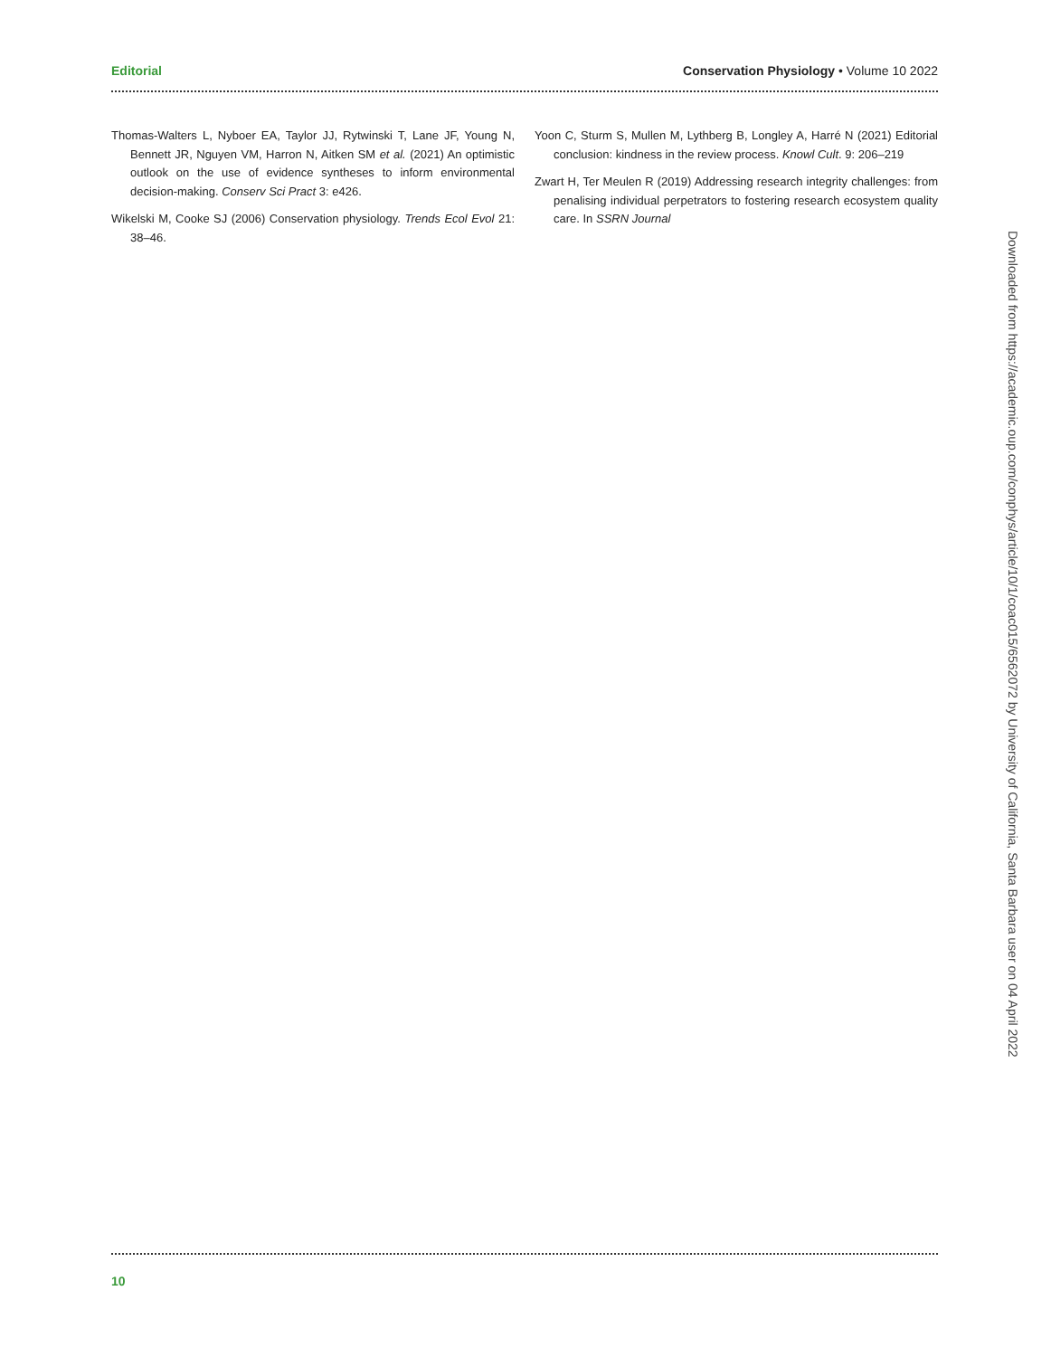Editorial Conservation Physiology • Volume 10 2022
Thomas-Walters L, Nyboer EA, Taylor JJ, Rytwinski T, Lane JF, Young N, Bennett JR, Nguyen VM, Harron N, Aitken SM et al. (2021) An optimistic outlook on the use of evidence syntheses to inform environmental decision-making. Conserv Sci Pract 3: e426.
Wikelski M, Cooke SJ (2006) Conservation physiology. Trends Ecol Evol 21: 38–46.
Yoon C, Sturm S, Mullen M, Lythberg B, Longley A, Harré N (2021) Editorial conclusion: kindness in the review process. Knowl Cult. 9: 206–219
Zwart H, Ter Meulen R (2019) Addressing research integrity challenges: from penalising individual perpetrators to fostering research ecosystem quality care. In SSRN Journal
Downloaded from https://academic.oup.com/conphys/article/10/1/coac015/6562072 by University of California, Santa Barbara user on 04 April 2022
10